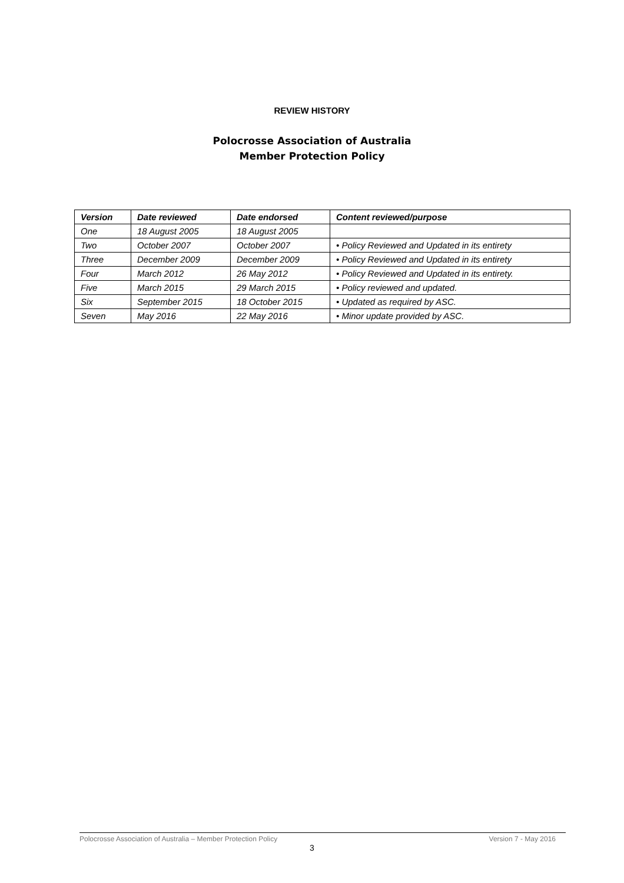REVIEW HISTORY
Polocrosse Association of Australia
Member Protection Policy
| Version | Date reviewed | Date endorsed | Content reviewed/purpose |
| --- | --- | --- | --- |
| One | 18 August 2005 | 18 August 2005 | |
| Two | October 2007 | October 2007 | • Policy Reviewed and Updated in its entirety |
| Three | December 2009 | December 2009 | • Policy Reviewed and Updated in its entirety |
| Four | March 2012 | 26 May 2012 | • Policy Reviewed and Updated in its entirety. |
| Five | March 2015 | 29 March 2015 | • Policy reviewed and updated. |
| Six | September 2015 | 18 October 2015 | • Updated as required by ASC. |
| Seven | May 2016 | 22 May 2016 | • Minor update provided by ASC. |
Polocrosse Association of Australia – Member Protection Policy Version 7 - May 2016
3